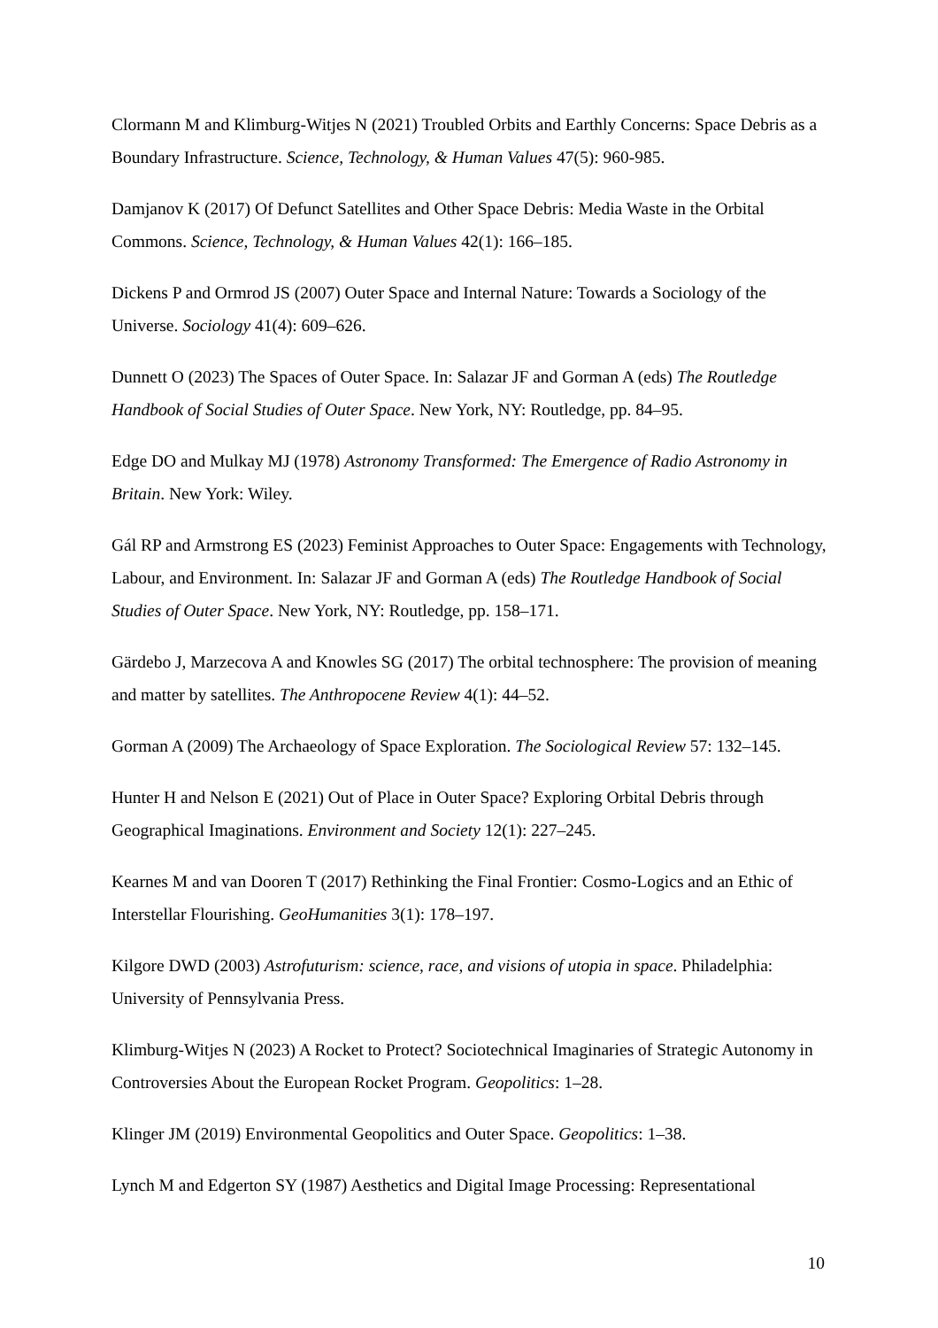Clormann M and Klimburg-Witjes N (2021) Troubled Orbits and Earthly Concerns: Space Debris as a Boundary Infrastructure. Science, Technology, & Human Values 47(5): 960-985.
Damjanov K (2017) Of Defunct Satellites and Other Space Debris: Media Waste in the Orbital Commons. Science, Technology, & Human Values 42(1): 166–185.
Dickens P and Ormrod JS (2007) Outer Space and Internal Nature: Towards a Sociology of the Universe. Sociology 41(4): 609–626.
Dunnett O (2023) The Spaces of Outer Space. In: Salazar JF and Gorman A (eds) The Routledge Handbook of Social Studies of Outer Space. New York, NY: Routledge, pp. 84–95.
Edge DO and Mulkay MJ (1978) Astronomy Transformed: The Emergence of Radio Astronomy in Britain. New York: Wiley.
Gál RP and Armstrong ES (2023) Feminist Approaches to Outer Space: Engagements with Technology, Labour, and Environment. In: Salazar JF and Gorman A (eds) The Routledge Handbook of Social Studies of Outer Space. New York, NY: Routledge, pp. 158–171.
Gärdebo J, Marzecova A and Knowles SG (2017) The orbital technosphere: The provision of meaning and matter by satellites. The Anthropocene Review 4(1): 44–52.
Gorman A (2009) The Archaeology of Space Exploration. The Sociological Review 57: 132–145.
Hunter H and Nelson E (2021) Out of Place in Outer Space? Exploring Orbital Debris through Geographical Imaginations. Environment and Society 12(1): 227–245.
Kearnes M and van Dooren T (2017) Rethinking the Final Frontier: Cosmo-Logics and an Ethic of Interstellar Flourishing. GeoHumanities 3(1): 178–197.
Kilgore DWD (2003) Astrofuturism: science, race, and visions of utopia in space. Philadelphia: University of Pennsylvania Press.
Klimburg-Witjes N (2023) A Rocket to Protect? Sociotechnical Imaginaries of Strategic Autonomy in Controversies About the European Rocket Program. Geopolitics: 1–28.
Klinger JM (2019) Environmental Geopolitics and Outer Space. Geopolitics: 1–38.
Lynch M and Edgerton SY (1987) Aesthetics and Digital Image Processing: Representational
10